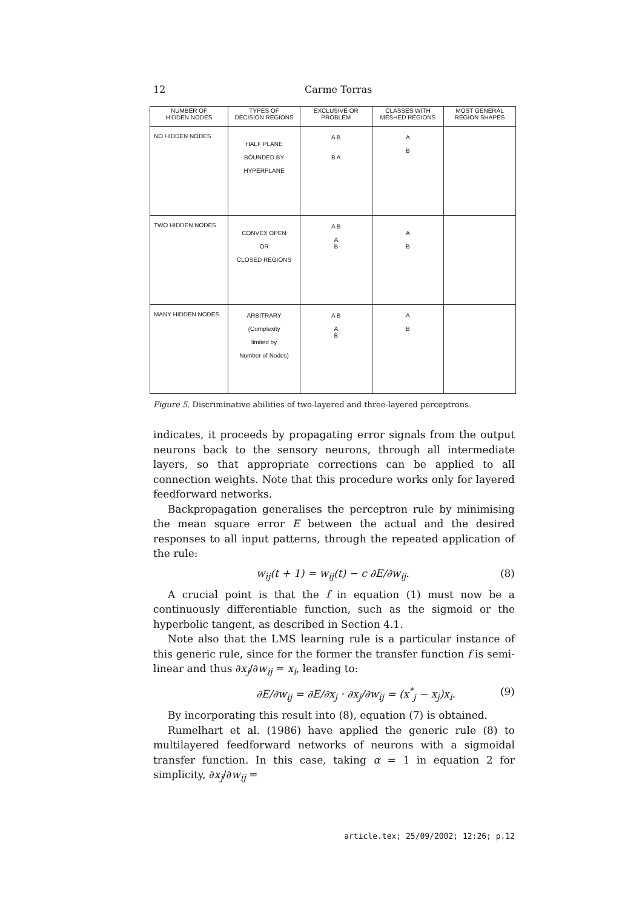12 Carme Torras
| NUMBER OF HIDDEN NODES | TYPES OF DECISION REGIONS | EXCLUSIVE OR PROBLEM | CLASSES WITH MESHED REGIONS | MOST GENERAL REGION SHAPES |
| --- | --- | --- | --- | --- |
| NO HIDDEN NODES | HALF PLANE BOUNDED BY HYPERPLANE | A B B A | A B | |
| TWO HIDDEN NODES | CONVEX OPEN OR CLOSED REGIONS | A B A B | A B | |
| MANY HIDDEN NODES | ARBITRARY (Complexity limited by Number of Nodes) | A B A B | A B | |
Figure 5. Discriminative abilities of two-layered and three-layered perceptrons.
indicates, it proceeds by propagating error signals from the output neurons back to the sensory neurons, through all intermediate layers, so that appropriate corrections can be applied to all connection weights. Note that this procedure works only for layered feedforward networks.
Backpropagation generalises the perceptron rule by minimising the mean square error E between the actual and the desired responses to all input patterns, through the repeated application of the rule:
w<sub>ij</sub>(t + 1) = w<sub>ij</sub>(t) − c ∂E/∂w<sub>ij</sub>. (8)
A crucial point is that the f in equation (1) must now be a continuously differentiable function, such as the sigmoid or the hyperbolic tangent, as described in Section 4.1.
Note also that the LMS learning rule is a particular instance of this generic rule, since for the former the transfer function f is semi-linear and thus ∂x<sub>j</sub>/∂w<sub>ij</sub> = x<sub>i</sub>, leading to:
∂E/∂w<sub>ij</sub> = ∂E/∂x<sub>j</sub> · ∂x<sub>j</sub>/∂w<sub>ij</sub> = (x<sup>*</sup><sub>j</sub> − x<sub>j</sub>)x<sub>i</sub>. (9)
By incorporating this result into (8), equation (7) is obtained.
Rumelhart et al. (1986) have applied the generic rule (8) to multilayered feedforward networks of neurons with a sigmoidal transfer function. In this case, taking α = 1 in equation 2 for simplicity, ∂x<sub>j</sub>/∂w<sub>ij</sub> =
article.tex; 25/09/2002; 12:26; p.12